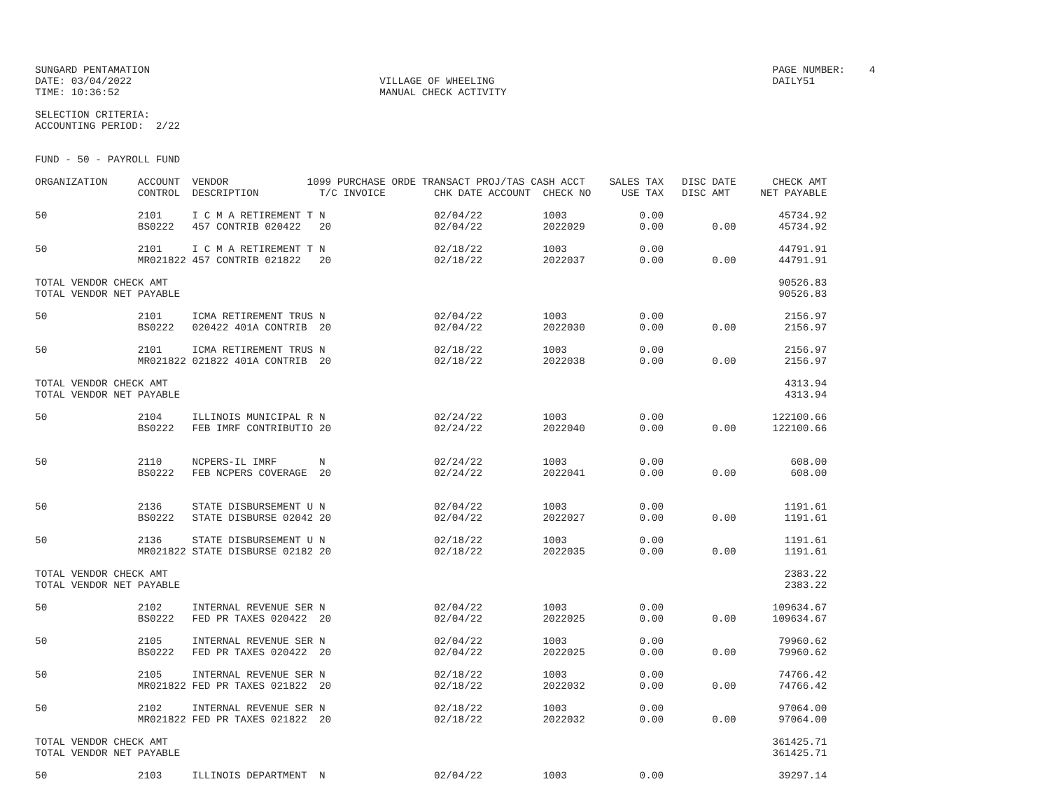SUNGARD PENTAMATION                                                                                                       PAGE NUMBER:    4
DATE: 03/04/2022                                         VILLAGE OF WHEELING                                              DAILY51
TIME: 10:36:52                                           MANUAL CHECK ACTIVITY

SELECTION CRITERIA:
ACCOUNTING PERIOD:  2/22


FUND - 50 - PAYROLL FUND

ORGANIZATION     ACCOUNT  VENDOR             1099 PURCHASE ORDE TRANSACT PROJ/TAS CASH ACCT    SALES TAX   DISC DATE      CHECK AMT
                 CONTROL  DESCRIPTION          T/C INVOICE        CHK DATE ACCOUNT  CHECK NO     USE TAX   DISC AMT     NET PAYABLE

50               2101     I C M A RETIREMENT T N                  02/04/22          1003            0.00                   45734.92
                 BS0222   457 CONTRIB 020422   20                 02/04/22          2022029         0.00        0.00       45734.92

50               2101     I C M A RETIREMENT T N                  02/18/22          1003            0.00                   44791.91
                 MR021822 457 CONTRIB 021822   20                 02/18/22          2022037         0.00        0.00       44791.91

TOTAL VENDOR CHECK AMT                                                                                                     90526.83
TOTAL VENDOR NET PAYABLE                                                                                                   90526.83

50               2101     ICMA RETIREMENT TRUS N                  02/04/22          1003            0.00                    2156.97
                 BS0222   020422 401A CONTRIB  20                 02/04/22          2022030         0.00        0.00        2156.97

50               2101     ICMA RETIREMENT TRUS N                  02/18/22          1003            0.00                    2156.97
                 MR021822 021822 401A CONTRIB  20                 02/18/22          2022038         0.00        0.00        2156.97

TOTAL VENDOR CHECK AMT                                                                                                      4313.94
TOTAL VENDOR NET PAYABLE                                                                                                    4313.94

50               2104     ILLINOIS MUNICIPAL R N                  02/24/22          1003            0.00                  122100.66
                 BS0222   FEB IMRF CONTRIBUTIO 20                 02/24/22          2022040         0.00        0.00      122100.66


50               2110     NCPERS-IL IMRF       N                  02/24/22          1003            0.00                     608.00
                 BS0222   FEB NCPERS COVERAGE  20                 02/24/22          2022041         0.00        0.00         608.00


50               2136     STATE DISBURSEMENT U N                  02/04/22          1003            0.00                    1191.61
                 BS0222   STATE DISBURSE 02042 20                 02/04/22          2022027         0.00        0.00        1191.61

50               2136     STATE DISBURSEMENT U N                  02/18/22          1003            0.00                    1191.61
                 MR021822 STATE DISBURSE 02182 20                 02/18/22          2022035         0.00        0.00        1191.61

TOTAL VENDOR CHECK AMT                                                                                                      2383.22
TOTAL VENDOR NET PAYABLE                                                                                                    2383.22

50               2102     INTERNAL REVENUE SER N                  02/04/22          1003            0.00                  109634.67
                 BS0222   FED PR TAXES 020422  20                 02/04/22          2022025         0.00        0.00      109634.67

50               2105     INTERNAL REVENUE SER N                  02/04/22          1003            0.00                   79960.62
                 BS0222   FED PR TAXES 020422  20                 02/04/22          2022025         0.00        0.00       79960.62

50               2105     INTERNAL REVENUE SER N                  02/18/22          1003            0.00                   74766.42
                 MR021822 FED PR TAXES 021822  20                 02/18/22          2022032         0.00        0.00       74766.42

50               2102     INTERNAL REVENUE SER N                  02/18/22          1003            0.00                   97064.00
                 MR021822 FED PR TAXES 021822  20                 02/18/22          2022032         0.00        0.00       97064.00

TOTAL VENDOR CHECK AMT                                                                                                    361425.71
TOTAL VENDOR NET PAYABLE                                                                                                  361425.71

50               2103     ILLINOIS DEPARTMENT  N                  02/04/22          1003            0.00                   39297.14